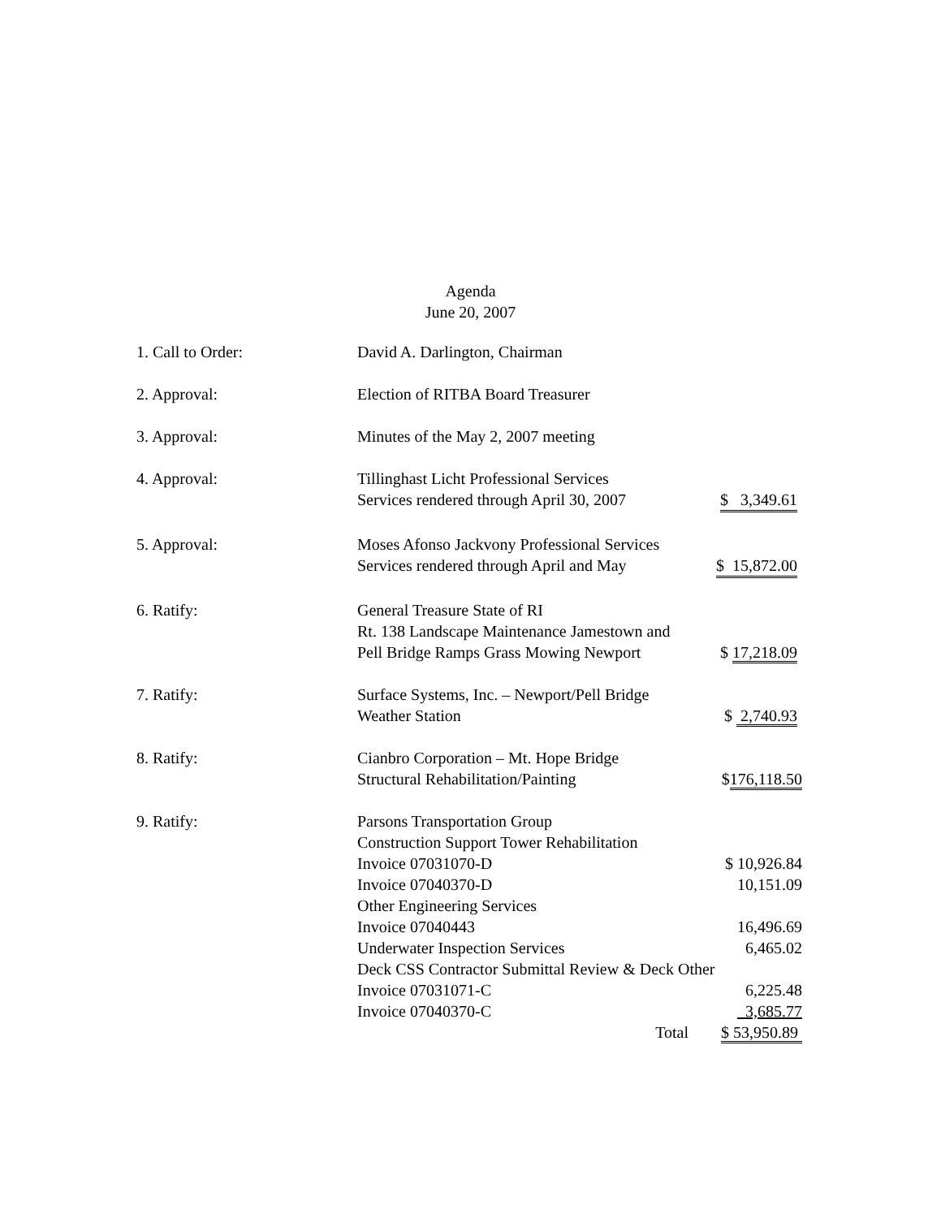Agenda
June 20, 2007
1. Call to Order: David A. Darlington, Chairman
2. Approval: Election of RITBA Board Treasurer
3. Approval: Minutes of the May 2, 2007 meeting
4. Approval: Tillinghast Licht Professional Services
Services rendered through April 30, 2007 $ 3,349.61
5. Approval: Moses Afonso Jackvony Professional Services
Services rendered through April and May $ 15,872.00
6. Ratify: General Treasure State of RI
Rt. 138 Landscape Maintenance Jamestown and
Pell Bridge Ramps Grass Mowing Newport $ 17,218.09
7. Ratify: Surface Systems, Inc. – Newport/Pell Bridge
Weather Station $ 2,740.93
8. Ratify: Cianbro Corporation – Mt. Hope Bridge
Structural Rehabilitation/Painting $176,118.50
9. Ratify: Parsons Transportation Group
Construction Support Tower Rehabilitation
Invoice 07031070-D $ 10,926.84
Invoice 07040370-D 10,151.09
Other Engineering Services
Invoice 07040443 16,496.69
Underwater Inspection Services 6,465.02
Deck CSS Contractor Submittal Review & Deck Other
Invoice 07031071-C 6,225.48
Invoice 07040370-C 3,685.77
Total $ 53,950.89